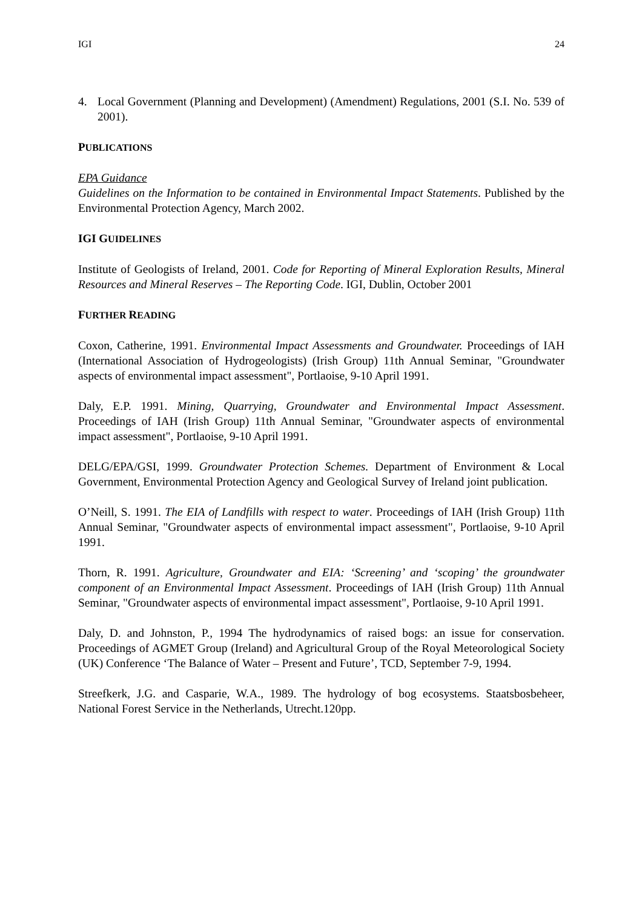IGI 24
4. Local Government (Planning and Development) (Amendment) Regulations, 2001 (S.I. No. 539 of 2001).
PUBLICATIONS
EPA Guidance
Guidelines on the Information to be contained in Environmental Impact Statements. Published by the Environmental Protection Agency, March 2002.
IGI GUIDELINES
Institute of Geologists of Ireland, 2001. Code for Reporting of Mineral Exploration Results, Mineral Resources and Mineral Reserves – The Reporting Code. IGI, Dublin, October 2001
FURTHER READING
Coxon, Catherine, 1991. Environmental Impact Assessments and Groundwater. Proceedings of IAH (International Association of Hydrogeologists) (Irish Group) 11th Annual Seminar, "Groundwater aspects of environmental impact assessment", Portlaoise, 9-10 April 1991.
Daly, E.P. 1991. Mining, Quarrying, Groundwater and Environmental Impact Assessment. Proceedings of IAH (Irish Group) 11th Annual Seminar, "Groundwater aspects of environmental impact assessment", Portlaoise, 9-10 April 1991.
DELG/EPA/GSI, 1999. Groundwater Protection Schemes. Department of Environment & Local Government, Environmental Protection Agency and Geological Survey of Ireland joint publication.
O’Neill, S. 1991. The EIA of Landfills with respect to water. Proceedings of IAH (Irish Group) 11th Annual Seminar, "Groundwater aspects of environmental impact assessment", Portlaoise, 9-10 April 1991.
Thorn, R. 1991. Agriculture, Groundwater and EIA: ‘Screening’ and ‘scoping’ the groundwater component of an Environmental Impact Assessment. Proceedings of IAH (Irish Group) 11th Annual Seminar, "Groundwater aspects of environmental impact assessment", Portlaoise, 9-10 April 1991.
Daly, D. and Johnston, P., 1994 The hydrodynamics of raised bogs: an issue for conservation. Proceedings of AGMET Group (Ireland) and Agricultural Group of the Royal Meteorological Society (UK) Conference ‘The Balance of Water – Present and Future’, TCD, September 7-9, 1994.
Streefkerk, J.G. and Casparie, W.A., 1989. The hydrology of bog ecosystems. Staatsbosbeheer, National Forest Service in the Netherlands, Utrecht.120pp.